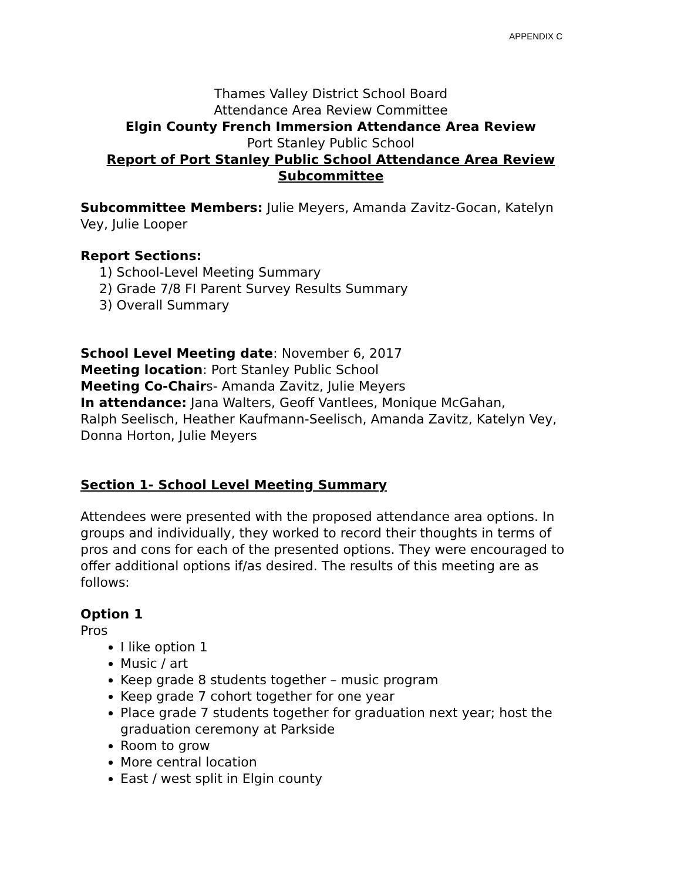APPENDIX C
Thames Valley District School Board
Attendance Area Review Committee
Elgin County French Immersion Attendance Area Review
Port Stanley Public School
Report of Port Stanley Public School Attendance Area Review Subcommittee
Subcommittee Members: Julie Meyers, Amanda Zavitz-Gocan, Katelyn Vey, Julie Looper
Report Sections:
1) School-Level Meeting Summary
2) Grade 7/8 FI Parent Survey Results Summary
3) Overall Summary
School Level Meeting date: November 6, 2017
Meeting location: Port Stanley Public School
Meeting Co-Chairs- Amanda Zavitz, Julie Meyers
In attendance: Jana Walters, Geoff Vantlees, Monique McGahan,
Ralph Seelisch, Heather Kaufmann-Seelisch, Amanda Zavitz, Katelyn Vey, Donna Horton, Julie Meyers
Section 1- School Level Meeting Summary
Attendees were presented with the proposed attendance area options. In groups and individually, they worked to record their thoughts in terms of pros and cons for each of the presented options. They were encouraged to offer additional options if/as desired. The results of this meeting are as follows:
Option 1
Pros
I like option 1
Music / art
Keep grade 8 students together – music program
Keep grade 7 cohort together for one year
Place grade 7 students together for graduation next year; host the graduation ceremony at Parkside
Room to grow
More central location
East / west split in Elgin county